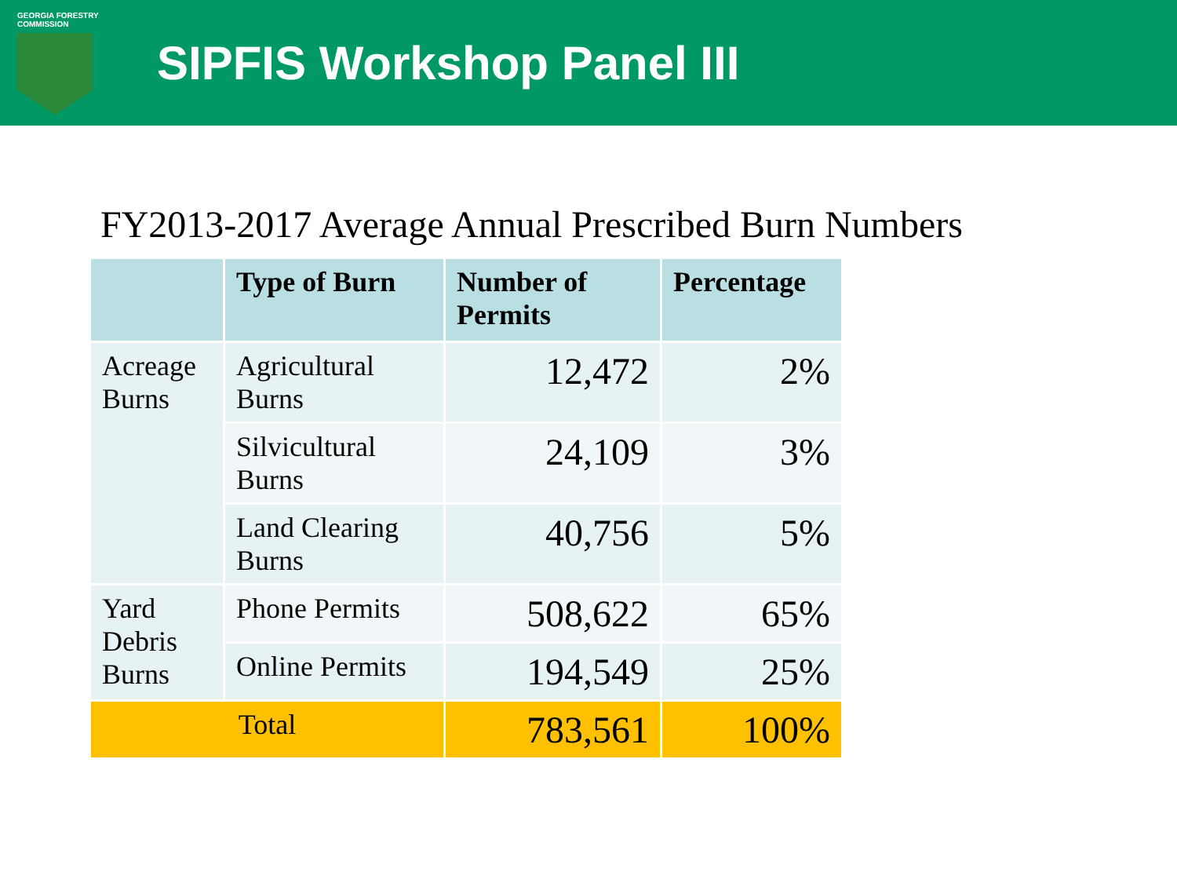GEORGIA FORESTRY
COMMISSION
SIPFIS Workshop Panel III
FY2013-2017 Average Annual Prescribed Burn Numbers
| | Type of Burn | Number of Permits | Percentage |
| --- | --- | --- | --- |
| Acreage Burns | Agricultural Burns | 12,472 | 2% |
| | Silvicultural Burns | 24,109 | 3% |
| | Land Clearing Burns | 40,756 | 5% |
| Yard Debris Burns | Phone Permits | 508,622 | 65% |
| | Online Permits | 194,549 | 25% |
| Total | | 783,561 | 100% |